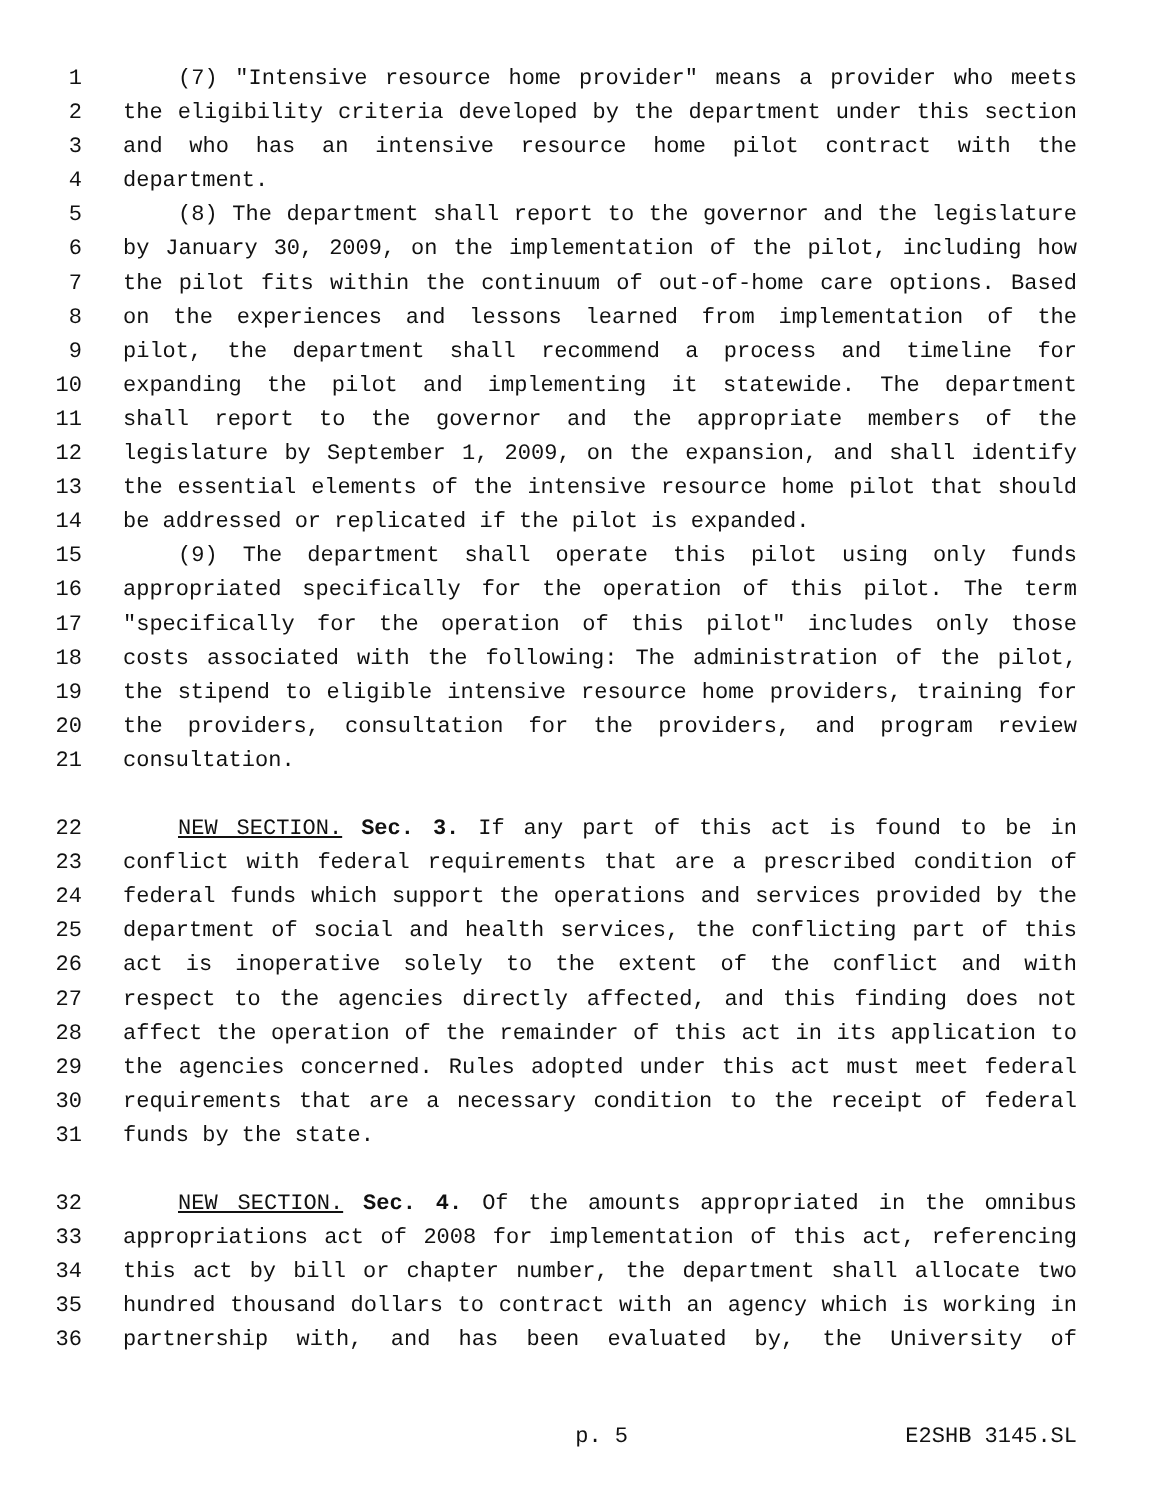1 (7) "Intensive resource home provider" means a provider who meets
2 the eligibility criteria developed by the department under this section
3 and who has an intensive resource home pilot contract with the
4 department.
5 (8) The department shall report to the governor and the legislature
6 by January 30, 2009, on the implementation of the pilot, including how
7 the pilot fits within the continuum of out-of-home care options. Based
8 on the experiences and lessons learned from implementation of the
9 pilot, the department shall recommend a process and timeline for
10 expanding the pilot and implementing it statewide. The department
11 shall report to the governor and the appropriate members of the
12 legislature by September 1, 2009, on the expansion, and shall identify
13 the essential elements of the intensive resource home pilot that should
14 be addressed or replicated if the pilot is expanded.
15 (9) The department shall operate this pilot using only funds
16 appropriated specifically for the operation of this pilot. The term
17 "specifically for the operation of this pilot" includes only those
18 costs associated with the following: The administration of the pilot,
19 the stipend to eligible intensive resource home providers, training for
20 the providers, consultation for the providers, and program review
21 consultation.
22 NEW SECTION. Sec. 3. If any part of this act is found to be in
23 conflict with federal requirements that are a prescribed condition of
24 federal funds which support the operations and services provided by the
25 department of social and health services, the conflicting part of this
26 act is inoperative solely to the extent of the conflict and with
27 respect to the agencies directly affected, and this finding does not
28 affect the operation of the remainder of this act in its application to
29 the agencies concerned. Rules adopted under this act must meet federal
30 requirements that are a necessary condition to the receipt of federal
31 funds by the state.
32 NEW SECTION. Sec. 4. Of the amounts appropriated in the omnibus
33 appropriations act of 2008 for implementation of this act, referencing
34 this act by bill or chapter number, the department shall allocate two
35 hundred thousand dollars to contract with an agency which is working in
36 partnership with, and has been evaluated by, the University of
p. 5 E2SHB 3145.SL